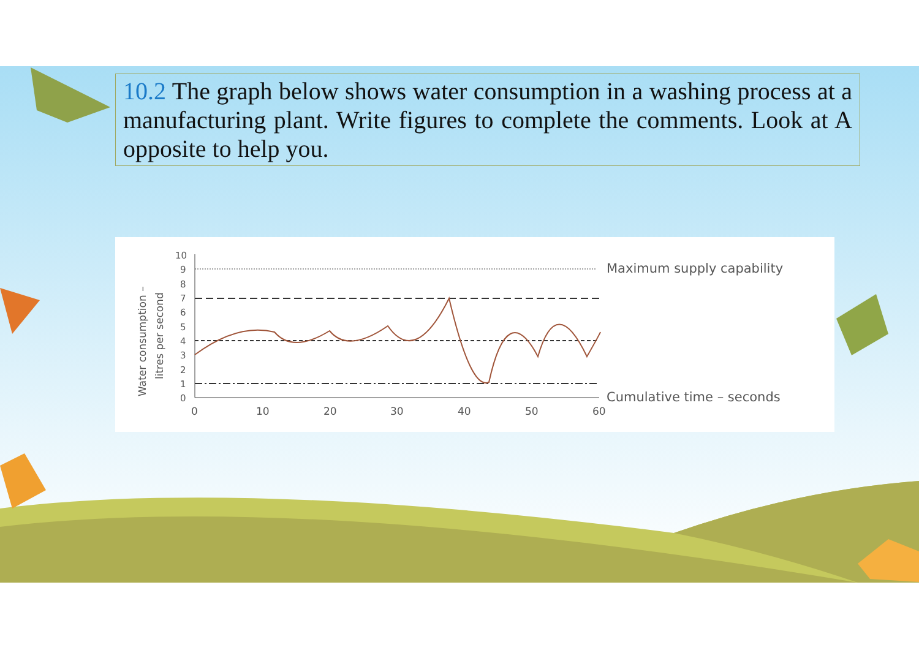10.2 The graph below shows water consumption in a washing process at a manufacturing plant. Write figures to complete the comments. Look at A opposite to help you.
Water consumption –
litres per second
10
9
8
7
6
5
4
3
2
1
0
0
10
20
30
40
50
60
Maximum supply capability
Cumulative time – seconds